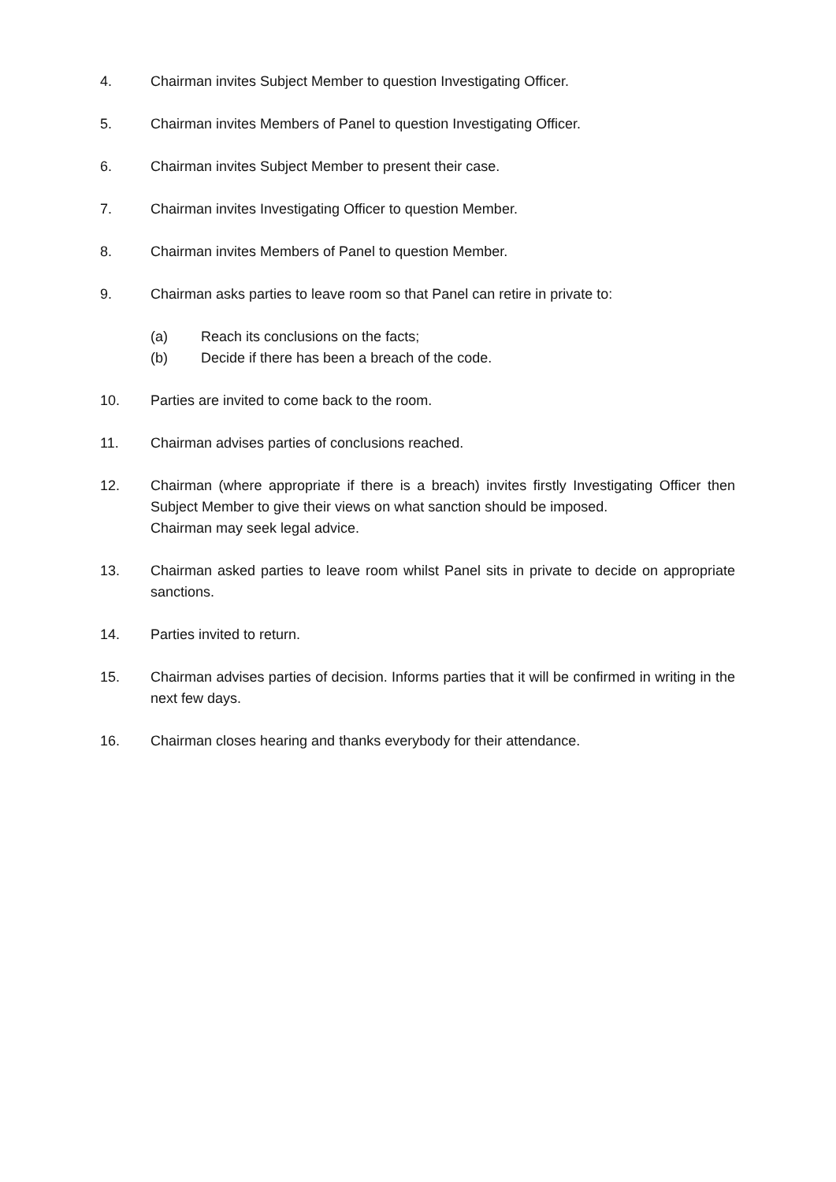4. Chairman invites Subject Member to question Investigating Officer.
5. Chairman invites Members of Panel to question Investigating Officer.
6. Chairman invites Subject Member to present their case.
7. Chairman invites Investigating Officer to question Member.
8. Chairman invites Members of Panel to question Member.
9. Chairman asks parties to leave room so that Panel can retire in private to:
(a) Reach its conclusions on the facts;
(b) Decide if there has been a breach of the code.
10. Parties are invited to come back to the room.
11. Chairman advises parties of conclusions reached.
12. Chairman (where appropriate if there is a breach) invites firstly Investigating Officer then Subject Member to give their views on what sanction should be imposed.
Chairman may seek legal advice.
13. Chairman asked parties to leave room whilst Panel sits in private to decide on appropriate sanctions.
14. Parties invited to return.
15. Chairman advises parties of decision. Informs parties that it will be confirmed in writing in the next few days.
16. Chairman closes hearing and thanks everybody for their attendance.